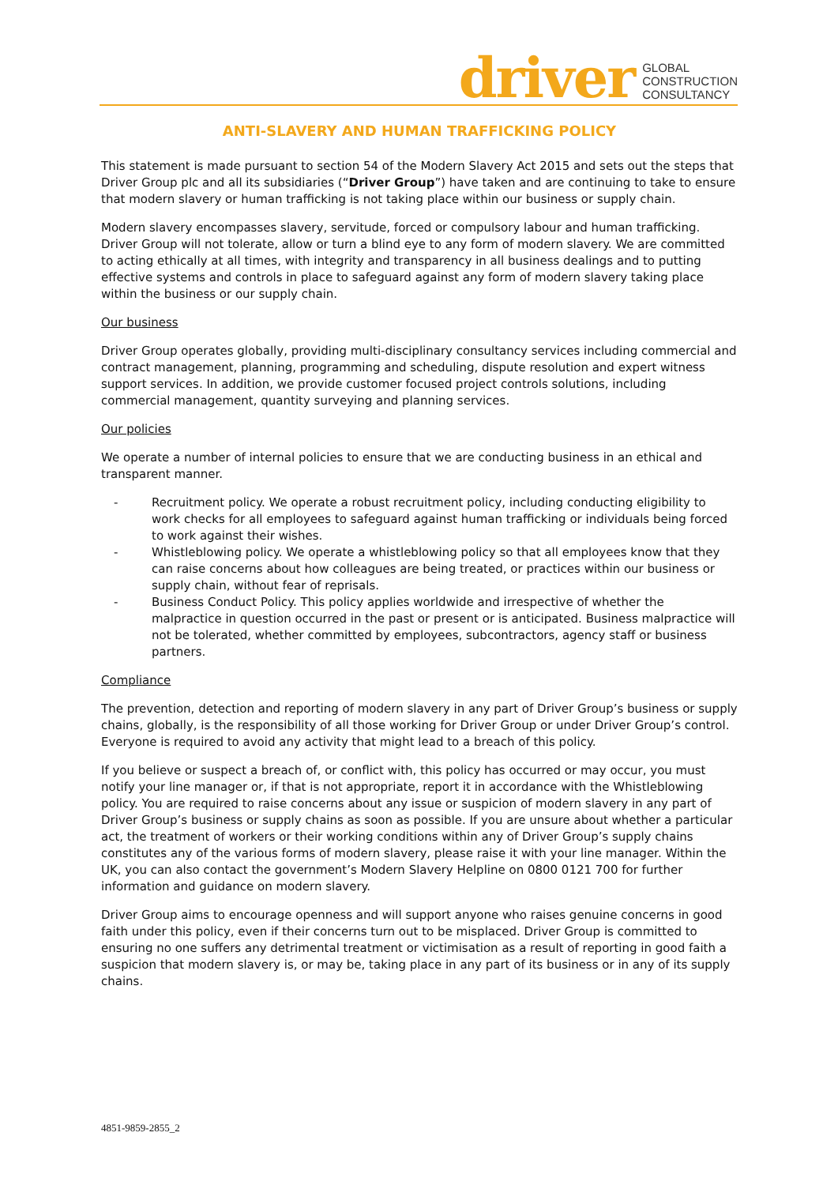driver GLOBAL
CONSTRUCTION
CONSULTANCY
ANTI-SLAVERY AND HUMAN TRAFFICKING POLICY
This statement is made pursuant to section 54 of the Modern Slavery Act 2015 and sets out the steps that Driver Group plc and all its subsidiaries (“Driver Group”) have taken and are continuing to take to ensure that modern slavery or human trafficking is not taking place within our business or supply chain.
Modern slavery encompasses slavery, servitude, forced or compulsory labour and human trafficking. Driver Group will not tolerate, allow or turn a blind eye to any form of modern slavery. We are committed to acting ethically at all times, with integrity and transparency in all business dealings and to putting effective systems and controls in place to safeguard against any form of modern slavery taking place within the business or our supply chain.
Our business
Driver Group operates globally, providing multi-disciplinary consultancy services including commercial and contract management, planning, programming and scheduling, dispute resolution and expert witness support services. In addition, we provide customer focused project controls solutions, including commercial management, quantity surveying and planning services.
Our policies
We operate a number of internal policies to ensure that we are conducting business in an ethical and transparent manner.
- Recruitment policy. We operate a robust recruitment policy, including conducting eligibility to work checks for all employees to safeguard against human trafficking or individuals being forced to work against their wishes.
- Whistleblowing policy. We operate a whistleblowing policy so that all employees know that they can raise concerns about how colleagues are being treated, or practices within our business or supply chain, without fear of reprisals.
- Business Conduct Policy. This policy applies worldwide and irrespective of whether the malpractice in question occurred in the past or present or is anticipated. Business malpractice will not be tolerated, whether committed by employees, subcontractors, agency staff or business partners.
Compliance
The prevention, detection and reporting of modern slavery in any part of Driver Group’s business or supply chains, globally, is the responsibility of all those working for Driver Group or under Driver Group’s control. Everyone is required to avoid any activity that might lead to a breach of this policy.
If you believe or suspect a breach of, or conflict with, this policy has occurred or may occur, you must notify your line manager or, if that is not appropriate, report it in accordance with the Whistleblowing policy. You are required to raise concerns about any issue or suspicion of modern slavery in any part of Driver Group’s business or supply chains as soon as possible. If you are unsure about whether a particular act, the treatment of workers or their working conditions within any of Driver Group’s supply chains constitutes any of the various forms of modern slavery, please raise it with your line manager. Within the UK, you can also contact the government’s Modern Slavery Helpline on 0800 0121 700 for further information and guidance on modern slavery.
Driver Group aims to encourage openness and will support anyone who raises genuine concerns in good faith under this policy, even if their concerns turn out to be misplaced. Driver Group is committed to ensuring no one suffers any detrimental treatment or victimisation as a result of reporting in good faith a suspicion that modern slavery is, or may be, taking place in any part of its business or in any of its supply chains.
4851-9859-2855_2